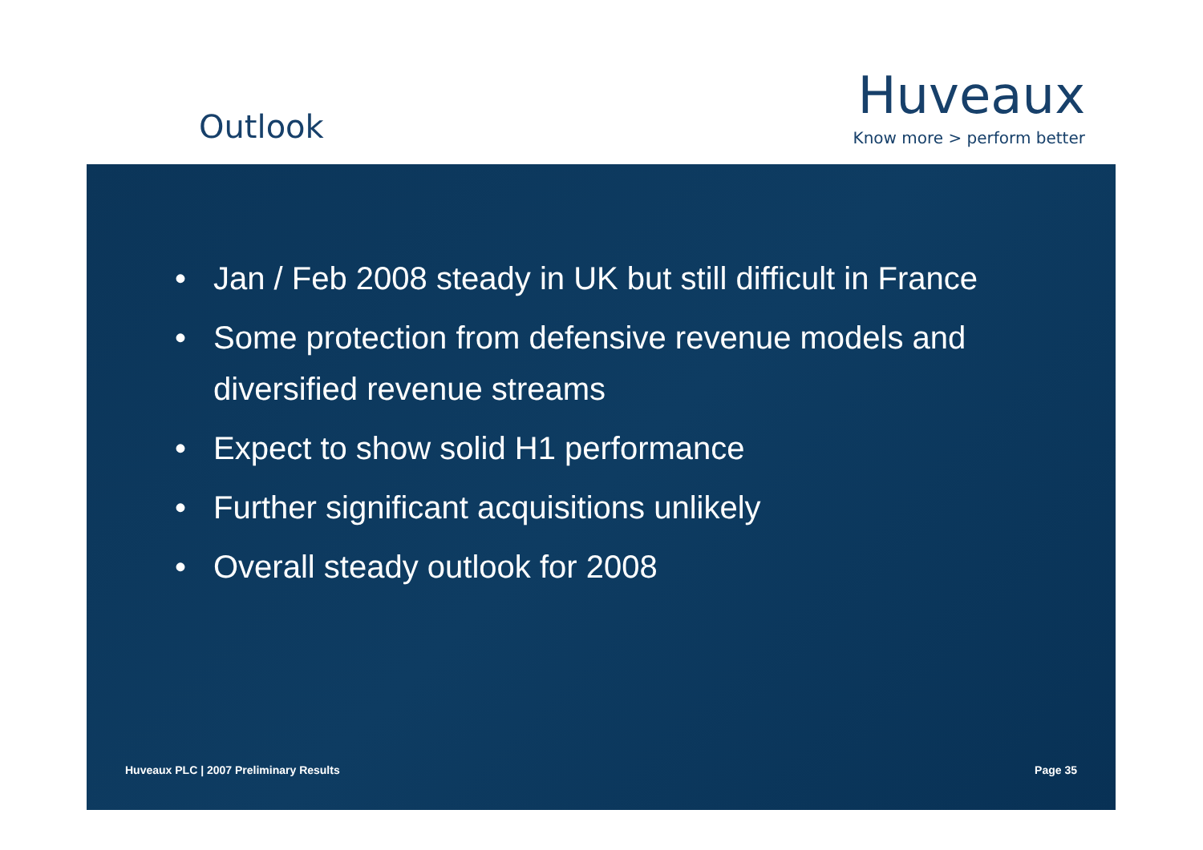Outlook
Huveaux
Know more > perform better
• Jan / Feb 2008 steady in UK but still difficult in France
• Some protection from defensive revenue models and diversified revenue streams
• Expect to show solid H1 performance
• Further significant acquisitions unlikely
• Overall steady outlook for 2008
Huveaux PLC | 2007 Preliminary Results Page 35